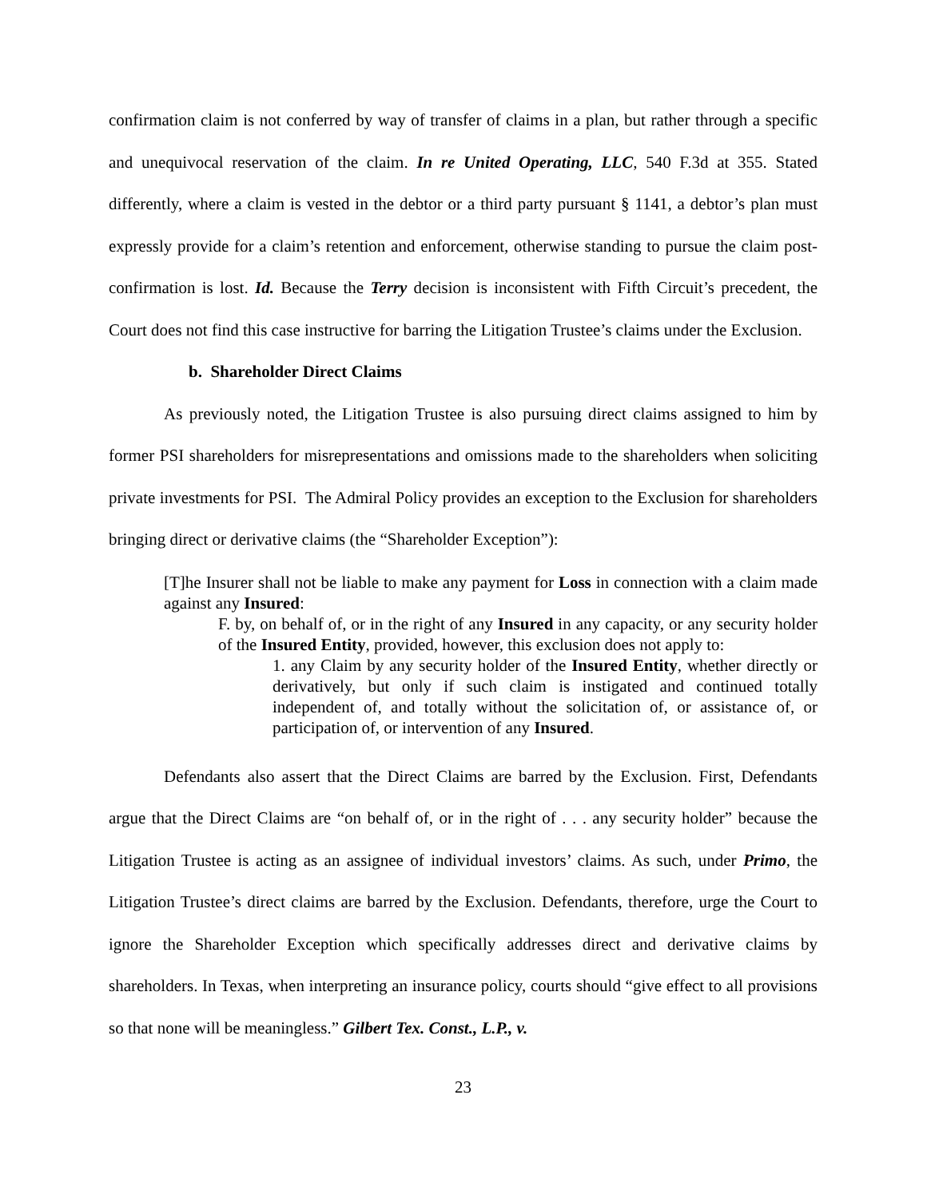confirmation claim is not conferred by way of transfer of claims in a plan, but rather through a specific and unequivocal reservation of the claim. In re United Operating, LLC, 540 F.3d at 355. Stated differently, where a claim is vested in the debtor or a third party pursuant § 1141, a debtor’s plan must expressly provide for a claim’s retention and enforcement, otherwise standing to pursue the claim post-confirmation is lost. Id. Because the Terry decision is inconsistent with Fifth Circuit’s precedent, the Court does not find this case instructive for barring the Litigation Trustee’s claims under the Exclusion.
b. Shareholder Direct Claims
As previously noted, the Litigation Trustee is also pursuing direct claims assigned to him by former PSI shareholders for misrepresentations and omissions made to the shareholders when soliciting private investments for PSI. The Admiral Policy provides an exception to the Exclusion for shareholders bringing direct or derivative claims (the “Shareholder Exception”):
[T]he Insurer shall not be liable to make any payment for Loss in connection with a claim made against any Insured:
F. by, on behalf of, or in the right of any Insured in any capacity, or any security holder of the Insured Entity, provided, however, this exclusion does not apply to:
1. any Claim by any security holder of the Insured Entity, whether directly or derivatively, but only if such claim is instigated and continued totally independent of, and totally without the solicitation of, or assistance of, or participation of, or intervention of any Insured.
Defendants also assert that the Direct Claims are barred by the Exclusion. First, Defendants argue that the Direct Claims are “on behalf of, or in the right of . . . any security holder” because the Litigation Trustee is acting as an assignee of individual investors’ claims. As such, under Primo, the Litigation Trustee’s direct claims are barred by the Exclusion. Defendants, therefore, urge the Court to ignore the Shareholder Exception which specifically addresses direct and derivative claims by shareholders. In Texas, when interpreting an insurance policy, courts should “give effect to all provisions so that none will be meaningless.” Gilbert Tex. Const., L.P., v.
23